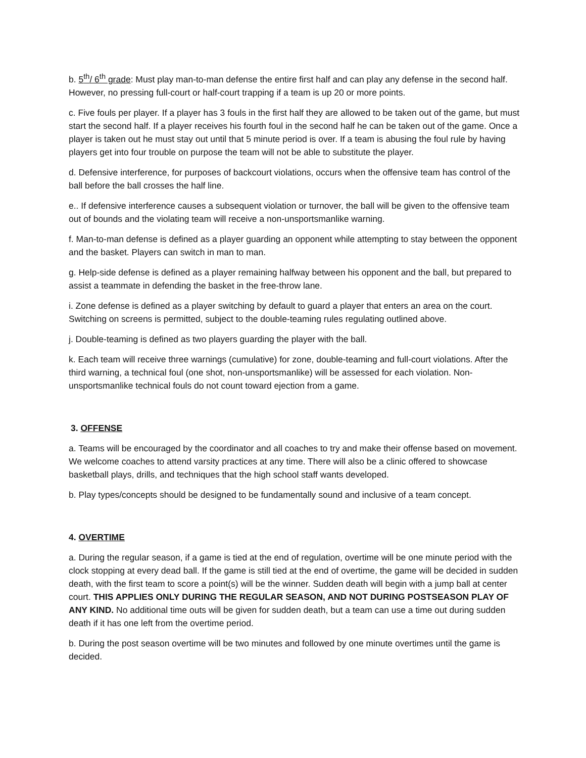b. 5<sup>th</sup>/ 6<sup>th</sup> grade: Must play man-to-man defense the entire first half and can play any defense in the second half. However, no pressing full-court or half-court trapping if a team is up 20 or more points.
c. Five fouls per player. If a player has 3 fouls in the first half they are allowed to be taken out of the game, but must start the second half. If a player receives his fourth foul in the second half he can be taken out of the game. Once a player is taken out he must stay out until that 5 minute period is over. If a team is abusing the foul rule by having players get into four trouble on purpose the team will not be able to substitute the player.
d. Defensive interference, for purposes of backcourt violations, occurs when the offensive team has control of the ball before the ball crosses the half line.
e.. If defensive interference causes a subsequent violation or turnover, the ball will be given to the offensive team out of bounds and the violating team will receive a non-unsportsmanlike warning.
f. Man-to-man defense is defined as a player guarding an opponent while attempting to stay between the opponent and the basket. Players can switch in man to man.
g. Help-side defense is defined as a player remaining halfway between his opponent and the ball, but prepared to assist a teammate in defending the basket in the free-throw lane.
i. Zone defense is defined as a player switching by default to guard a player that enters an area on the court. Switching on screens is permitted, subject to the double-teaming rules regulating outlined above.
j. Double-teaming is defined as two players guarding the player with the ball.
k. Each team will receive three warnings (cumulative) for zone, double-teaming and full-court violations. After the third warning, a technical foul (one shot, non-unsportsmanlike) will be assessed for each violation. Non-unsportsmanlike technical fouls do not count toward ejection from a game.
3. OFFENSE
a. Teams will be encouraged by the coordinator and all coaches to try and make their offense based on movement. We welcome coaches to attend varsity practices at any time. There will also be a clinic offered to showcase basketball plays, drills, and techniques that the high school staff wants developed.
b. Play types/concepts should be designed to be fundamentally sound and inclusive of a team concept.
4. OVERTIME
a. During the regular season, if a game is tied at the end of regulation, overtime will be one minute period with the clock stopping at every dead ball. If the game is still tied at the end of overtime, the game will be decided in sudden death, with the first team to score a point(s) will be the winner. Sudden death will begin with a jump ball at center court. THIS APPLIES ONLY DURING THE REGULAR SEASON, AND NOT DURING POSTSEASON PLAY OF ANY KIND. No additional time outs will be given for sudden death, but a team can use a time out during sudden death if it has one left from the overtime period.
b. During the post season overtime will be two minutes and followed by one minute overtimes until the game is decided.